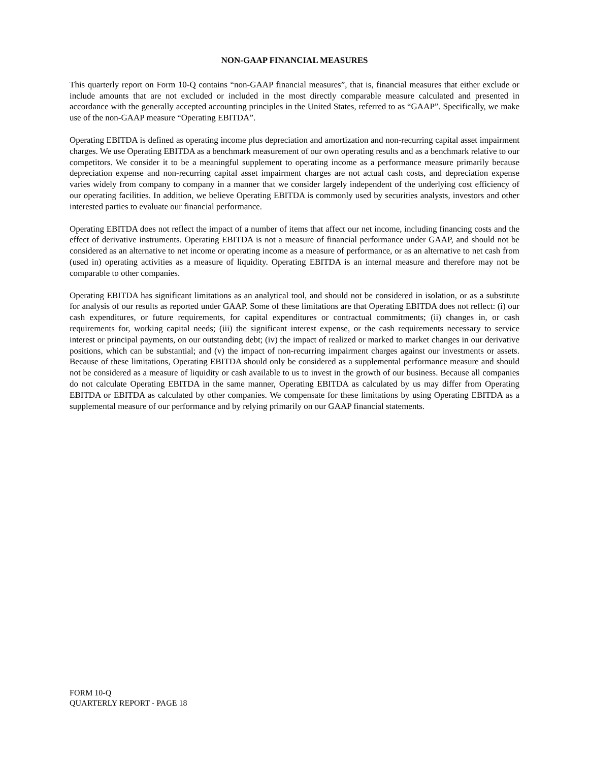NON-GAAP FINANCIAL MEASURES
This quarterly report on Form 10-Q contains “non-GAAP financial measures”, that is, financial measures that either exclude or include amounts that are not excluded or included in the most directly comparable measure calculated and presented in accordance with the generally accepted accounting principles in the United States, referred to as “GAAP”. Specifically, we make use of the non-GAAP measure “Operating EBITDA”.
Operating EBITDA is defined as operating income plus depreciation and amortization and non-recurring capital asset impairment charges. We use Operating EBITDA as a benchmark measurement of our own operating results and as a benchmark relative to our competitors. We consider it to be a meaningful supplement to operating income as a performance measure primarily because depreciation expense and non-recurring capital asset impairment charges are not actual cash costs, and depreciation expense varies widely from company to company in a manner that we consider largely independent of the underlying cost efficiency of our operating facilities. In addition, we believe Operating EBITDA is commonly used by securities analysts, investors and other interested parties to evaluate our financial performance.
Operating EBITDA does not reflect the impact of a number of items that affect our net income, including financing costs and the effect of derivative instruments. Operating EBITDA is not a measure of financial performance under GAAP, and should not be considered as an alternative to net income or operating income as a measure of performance, or as an alternative to net cash from (used in) operating activities as a measure of liquidity. Operating EBITDA is an internal measure and therefore may not be comparable to other companies.
Operating EBITDA has significant limitations as an analytical tool, and should not be considered in isolation, or as a substitute for analysis of our results as reported under GAAP. Some of these limitations are that Operating EBITDA does not reflect: (i) our cash expenditures, or future requirements, for capital expenditures or contractual commitments; (ii) changes in, or cash requirements for, working capital needs; (iii) the significant interest expense, or the cash requirements necessary to service interest or principal payments, on our outstanding debt; (iv) the impact of realized or marked to market changes in our derivative positions, which can be substantial; and (v) the impact of non-recurring impairment charges against our investments or assets. Because of these limitations, Operating EBITDA should only be considered as a supplemental performance measure and should not be considered as a measure of liquidity or cash available to us to invest in the growth of our business. Because all companies do not calculate Operating EBITDA in the same manner, Operating EBITDA as calculated by us may differ from Operating EBITDA or EBITDA as calculated by other companies. We compensate for these limitations by using Operating EBITDA as a supplemental measure of our performance and by relying primarily on our GAAP financial statements.
FORM 10-Q
QUARTERLY REPORT - PAGE 18